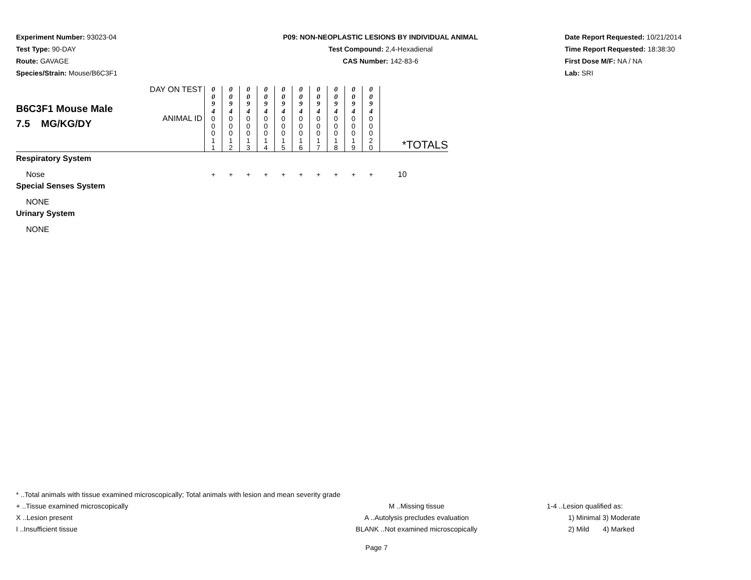Experiment Number: 93023-04
Test Type: 90-DAY
Route: GAVAGE
Species/Strain: Mouse/B6C3F1
P09: NON-NEOPLASTIC LESIONS BY INDIVIDUAL ANIMAL
Test Compound: 2,4-Hexadienal
CAS Number: 142-83-6
Date Report Requested: 10/21/2014
Time Report Requested: 18:38:30
First Dose M/F: NA / NA
Lab: SRI
| B6C3F1 Mouse Male 7.5 MG/KG/DY | DAY ON TEST | 0 0 9 4 | 0 0 9 4 | 0 0 9 4 | 0 0 9 4 | 0 0 9 4 | 0 0 9 4 | 0 0 9 4 | 0 0 9 4 | 0 0 9 4 | 0 0 9 4 | |
| | ANIMAL ID | 0 0 0 1 1 | 0 0 0 1 2 | 0 0 0 1 3 | 0 0 0 1 4 | 0 0 0 1 5 | 0 0 0 1 6 | 0 0 0 1 7 | 0 0 0 1 8 | 0 0 0 1 9 | 0 0 0 2 0 | *TOTALS |
| Respiratory System | | | | | | | | | | | | |
| Nose | | + | + | + | + | + | + | + | + | + | + | 10 |
| Special Senses System | | | | | | | | | | | | |
| NONE | | | | | | | | | | | | |
| Urinary System | | | | | | | | | | | | |
| NONE | | | | | | | | | | | | |
* ..Total animals with tissue examined microscopically; Total animals with lesion and mean severity grade
+ ..Tissue examined microscopically M ..Missing tissue 1-4 ..Lesion qualified as:
X ..Lesion present A ..Autolysis precludes evaluation 1) Minimal 3) Moderate
I ..Insufficient tissue BLANK ..Not examined microscopically 2) Mild 4) Marked
Page 7